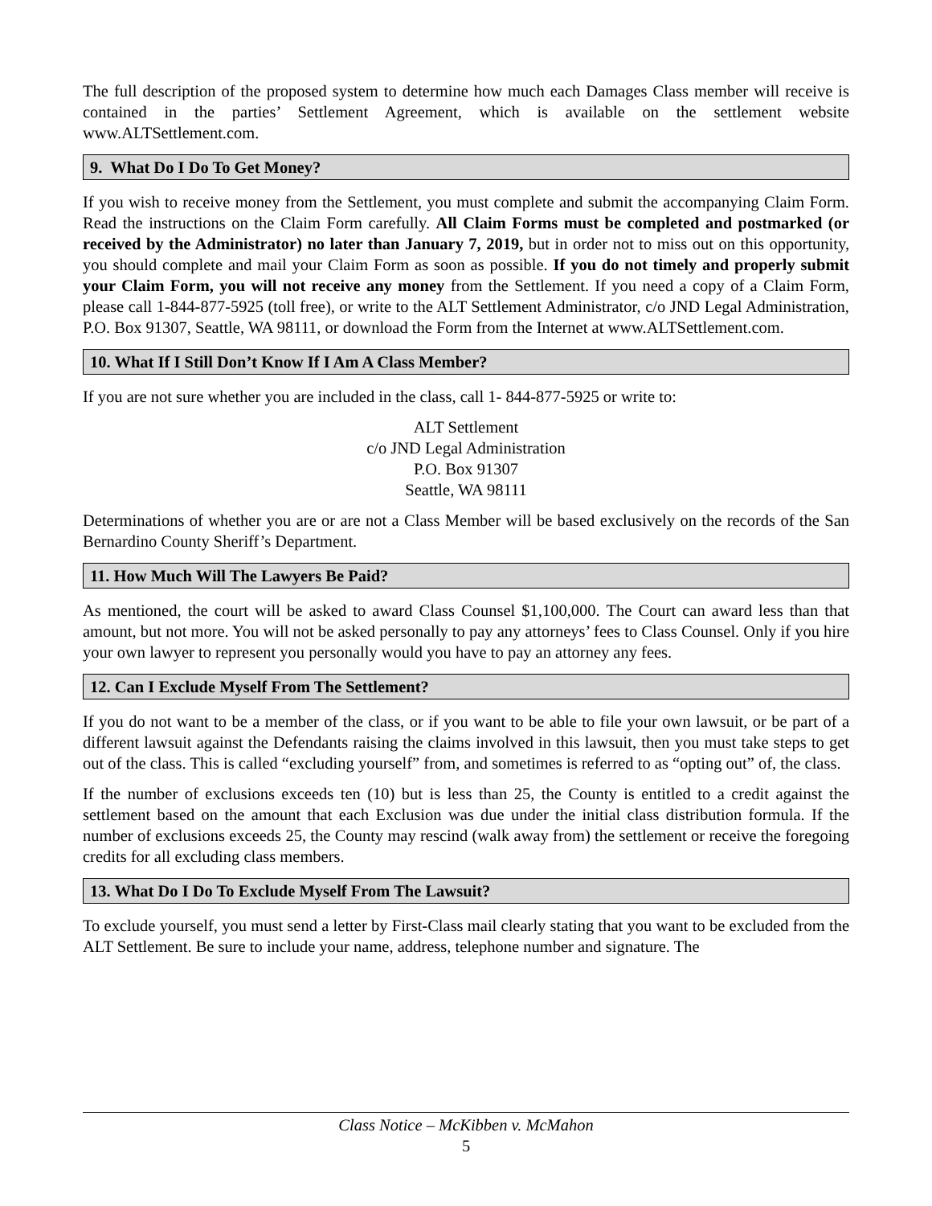The full description of the proposed system to determine how much each Damages Class member will receive is contained in the parties’ Settlement Agreement, which is available on the settlement website www.ALTSettlement.com.
9. What Do I Do To Get Money?
If you wish to receive money from the Settlement, you must complete and submit the accompanying Claim Form. Read the instructions on the Claim Form carefully. All Claim Forms must be completed and postmarked (or received by the Administrator) no later than January 7, 2019, but in order not to miss out on this opportunity, you should complete and mail your Claim Form as soon as possible. If you do not timely and properly submit your Claim Form, you will not receive any money from the Settlement. If you need a copy of a Claim Form, please call 1-844-877-5925 (toll free), or write to the ALT Settlement Administrator, c/o JND Legal Administration, P.O. Box 91307, Seattle, WA 98111, or download the Form from the Internet at www.ALTSettlement.com.
10. What If I Still Don’t Know If I Am A Class Member?
If you are not sure whether you are included in the class, call 1- 844-877-5925 or write to:
ALT Settlement
c/o JND Legal Administration
P.O. Box 91307
Seattle, WA 98111
Determinations of whether you are or are not a Class Member will be based exclusively on the records of the San Bernardino County Sheriff’s Department.
11. How Much Will The Lawyers Be Paid?
As mentioned, the court will be asked to award Class Counsel $1,100,000. The Court can award less than that amount, but not more. You will not be asked personally to pay any attorneys’ fees to Class Counsel. Only if you hire your own lawyer to represent you personally would you have to pay an attorney any fees.
12. Can I Exclude Myself From The Settlement?
If you do not want to be a member of the class, or if you want to be able to file your own lawsuit, or be part of a different lawsuit against the Defendants raising the claims involved in this lawsuit, then you must take steps to get out of the class. This is called “excluding yourself” from, and sometimes is referred to as “opting out” of, the class.
If the number of exclusions exceeds ten (10) but is less than 25, the County is entitled to a credit against the settlement based on the amount that each Exclusion was due under the initial class distribution formula. If the number of exclusions exceeds 25, the County may rescind (walk away from) the settlement or receive the foregoing credits for all excluding class members.
13. What Do I Do To Exclude Myself From The Lawsuit?
To exclude yourself, you must send a letter by First-Class mail clearly stating that you want to be excluded from the ALT Settlement. Be sure to include your name, address, telephone number and signature. The
Class Notice – McKibben v. McMahon
5